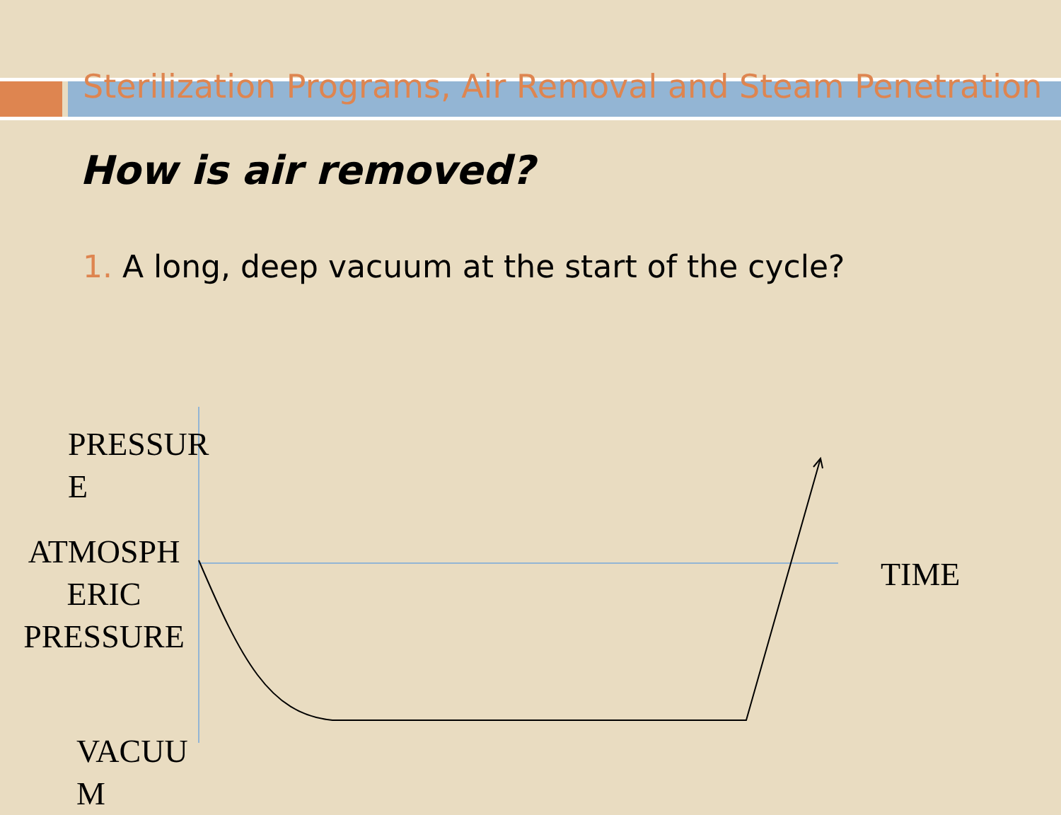Sterilization Programs, Air Removal and Steam Penetration
How is air removed?
1. A long, deep vacuum at the start of the cycle?
PRESSUR
E
ATMOSPH
ERIC
PRESSURE
TIME
VACUU
M